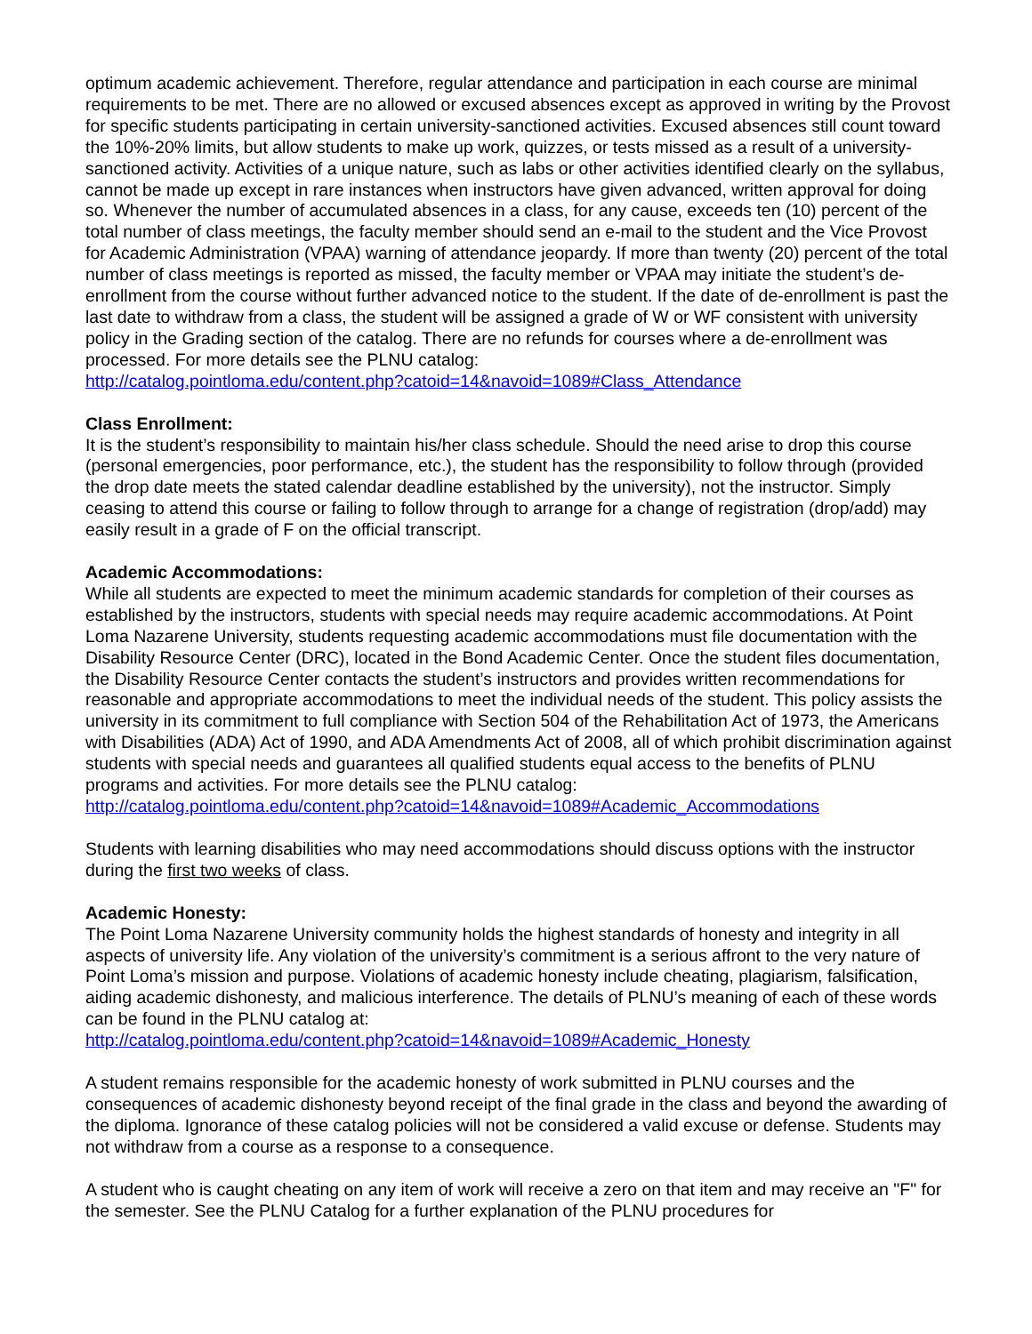optimum academic achievement. Therefore, regular attendance and participation in each course are minimal requirements to be met. There are no allowed or excused absences except as approved in writing by the Provost for specific students participating in certain university-sanctioned activities. Excused absences still count toward the 10%-20% limits, but allow students to make up work, quizzes, or tests missed as a result of a university-sanctioned activity. Activities of a unique nature, such as labs or other activities identified clearly on the syllabus, cannot be made up except in rare instances when instructors have given advanced, written approval for doing so. Whenever the number of accumulated absences in a class, for any cause, exceeds ten (10) percent of the total number of class meetings, the faculty member should send an e-mail to the student and the Vice Provost for Academic Administration (VPAA) warning of attendance jeopardy. If more than twenty (20) percent of the total number of class meetings is reported as missed, the faculty member or VPAA may initiate the student’s de-enrollment from the course without further advanced notice to the student. If the date of de-enrollment is past the last date to withdraw from a class, the student will be assigned a grade of W or WF consistent with university policy in the Grading section of the catalog. There are no refunds for courses where a de-enrollment was processed. For more details see the PLNU catalog:
http://catalog.pointloma.edu/content.php?catoid=14&navoid=1089#Class_Attendance
Class Enrollment:
It is the student’s responsibility to maintain his/her class schedule. Should the need arise to drop this course (personal emergencies, poor performance, etc.), the student has the responsibility to follow through (provided the drop date meets the stated calendar deadline established by the university), not the instructor. Simply ceasing to attend this course or failing to follow through to arrange for a change of registration (drop/add) may easily result in a grade of F on the official transcript.
Academic Accommodations:
While all students are expected to meet the minimum academic standards for completion of their courses as established by the instructors, students with special needs may require academic accommodations. At Point Loma Nazarene University, students requesting academic accommodations must file documentation with the Disability Resource Center (DRC), located in the Bond Academic Center. Once the student files documentation, the Disability Resource Center contacts the student’s instructors and provides written recommendations for reasonable and appropriate accommodations to meet the individual needs of the student. This policy assists the university in its commitment to full compliance with Section 504 of the Rehabilitation Act of 1973, the Americans with Disabilities (ADA) Act of 1990, and ADA Amendments Act of 2008, all of which prohibit discrimination against students with special needs and guarantees all qualified students equal access to the benefits of PLNU programs and activities. For more details see the PLNU catalog:
http://catalog.pointloma.edu/content.php?catoid=14&navoid=1089#Academic_Accommodations
Students with learning disabilities who may need accommodations should discuss options with the instructor during the first two weeks of class.
Academic Honesty:
The Point Loma Nazarene University community holds the highest standards of honesty and integrity in all aspects of university life. Any violation of the university’s commitment is a serious affront to the very nature of Point Loma’s mission and purpose. Violations of academic honesty include cheating, plagiarism, falsification, aiding academic dishonesty, and malicious interference. The details of PLNU’s meaning of each of these words can be found in the PLNU catalog at:
http://catalog.pointloma.edu/content.php?catoid=14&navoid=1089#Academic_Honesty
A student remains responsible for the academic honesty of work submitted in PLNU courses and the consequences of academic dishonesty beyond receipt of the final grade in the class and beyond the awarding of the diploma. Ignorance of these catalog policies will not be considered a valid excuse or defense. Students may not withdraw from a course as a response to a consequence.
A student who is caught cheating on any item of work will receive a zero on that item and may receive an "F" for the semester. See the PLNU Catalog for a further explanation of the PLNU procedures for